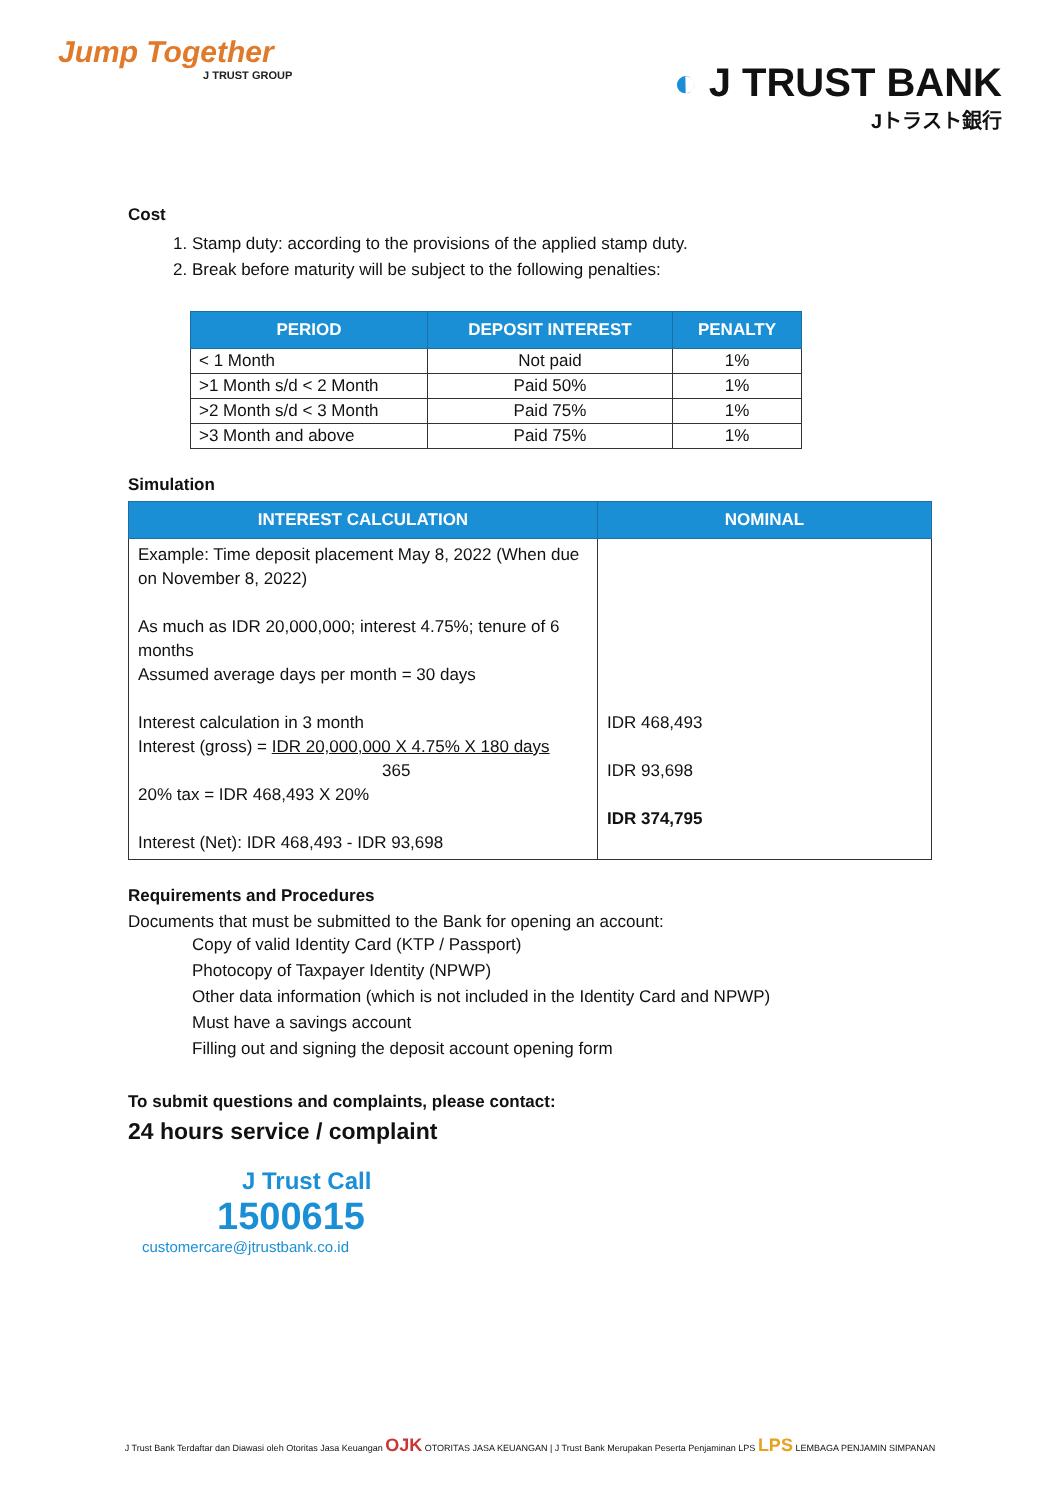Jump Together
J TRUST GROUP
◐ J TRUST BANK
Jトラスト銀行
Cost
1. Stamp duty: according to the provisions of the applied stamp duty.
2. Break before maturity will be subject to the following penalties:
| PERIOD | DEPOSIT INTEREST | PENALTY |
| --- | --- | --- |
| < 1 Month | Not paid | 1% |
| >1 Month s/d < 2 Month | Paid 50% | 1% |
| >2 Month s/d < 3 Month | Paid 75% | 1% |
| >3 Month and above | Paid 75% | 1% |
Simulation
| INTEREST CALCULATION | NOMINAL |
| --- | --- |
| Example: Time deposit placement May 8, 2022 (When due on November 8, 2022) As much as IDR 20,000,000; interest 4.75%; tenure of 6 months Assumed average days per month = 30 days Interest calculation in 3 month Interest (gross) = IDR 20,000,000 X 4.75% X 180 days 365 20% tax = IDR 468,493 X 20% Interest (Net): IDR 468,493 - IDR 93,698 | IDR 468,493 IDR 93,698 IDR 374,795 |
Requirements and Procedures
Documents that must be submitted to the Bank for opening an account:
Copy of valid Identity Card (KTP / Passport)
Photocopy of Taxpayer Identity (NPWP)
Other data information (which is not included in the Identity Card and NPWP)
Must have a savings account
Filling out and signing the deposit account opening form
To submit questions and complaints, please contact:
24 hours service / complaint
J Trust Call
1500615
customercare@jtrustbank.co.id
J Trust Bank Terdaftar dan Diawasi oleh Otoritas Jasa Keuangan OJK OTORITAS JASA KEUANGAN | J Trust Bank Merupakan Peserta Penjaminan LPS LPS LEMBAGA PENJAMIN SIMPANAN